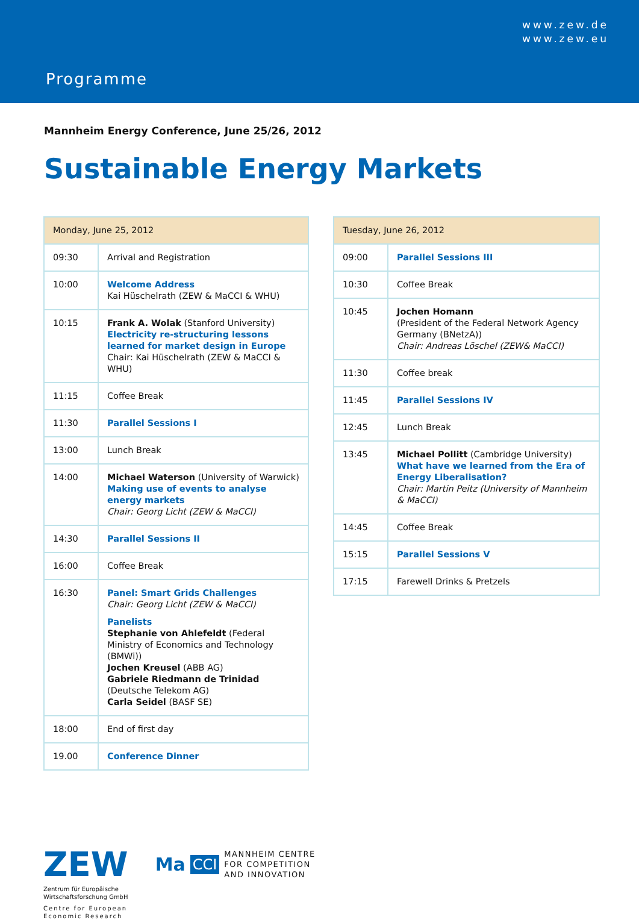www.zew.de
www.zew.eu
Programme
Mannheim Energy Conference, June 25/26, 2012
Sustainable Energy Markets
| Monday, June 25, 2012 | |
| --- | --- |
| 09:30 | Arrival and Registration |
| 10:00 | Welcome Address Kai Hüschelrath (ZEW & MaCCI & WHU) |
| 10:15 | Frank A. Wolak (Stanford University) Electricity re-structuring lessons learned for market design in Europe Chair: Kai Hüschelrath (ZEW & MaCCI & WHU) |
| 11:15 | Coffee Break |
| 11:30 | Parallel Sessions I |
| 13:00 | Lunch Break |
| 14:00 | Michael Waterson (University of Warwick) Making use of events to analyse energy markets Chair: Georg Licht (ZEW & MaCCI) |
| 14:30 | Parallel Sessions II |
| 16:00 | Coffee Break |
| 16:30 | Panel: Smart Grids Challenges Chair: Georg Licht (ZEW & MaCCI) Panelists Stephanie von Ahlefeldt (Federal Ministry of Economics and Technology (BMWi)) Jochen Kreusel (ABB AG) Gabriele Riedmann de Trinidad (Deutsche Telekom AG) Carla Seidel (BASF SE) |
| 18:00 | End of first day |
| 19.00 | Conference Dinner |
| Tuesday, June 26, 2012 | |
| --- | --- |
| 09:00 | Parallel Sessions III |
| 10:30 | Coffee Break |
| 10:45 | Jochen Homann (President of the Federal Network Agency Germany (BNetzA)) Chair: Andreas Löschel (ZEW& MaCCI) |
| 11:30 | Coffee break |
| 11:45 | Parallel Sessions IV |
| 12:45 | Lunch Break |
| 13:45 | Michael Pollitt (Cambridge University) What have we learned from the Era of Energy Liberalisation? Chair: Martin Peitz (University of Mannheim & MaCCI) |
| 14:45 | Coffee Break |
| 15:15 | Parallel Sessions V |
| 17:15 | Farewell Drinks & Pretzels |
ZEW
Zentrum für Europäische
Wirtschaftsforschung GmbH
Centre for European
Economic Research
Ma CCI MANNHEIM CENTRE
FOR COMPETITION
AND INNOVATION